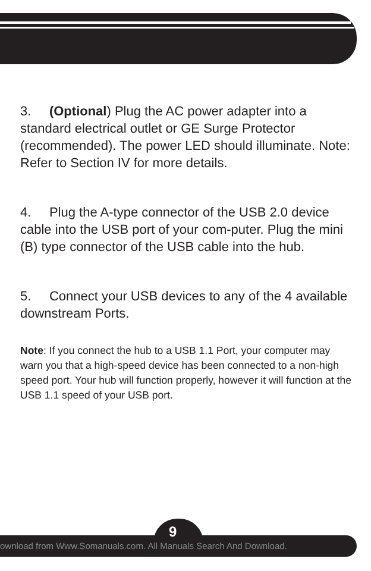3. (Optional) Plug the AC power adapter into a standard electrical outlet or GE Surge Protector (recommended). The power LED should illuminate. Note: Refer to Section IV for more details.
4. Plug the A-type connector of the USB 2.0 device cable into the USB port of your com-puter. Plug the mini (B) type connector of the USB cable into the hub.
5. Connect your USB devices to any of the 4 available downstream Ports.
Note: If you connect the hub to a USB 1.1 Port, your computer may warn you that a high-speed device has been connected to a non-high speed port. Your hub will function properly, however it will function at the USB 1.1 speed of your USB port.
ownload from Www.Somanuals.com. All Manuals Search And Download.
9